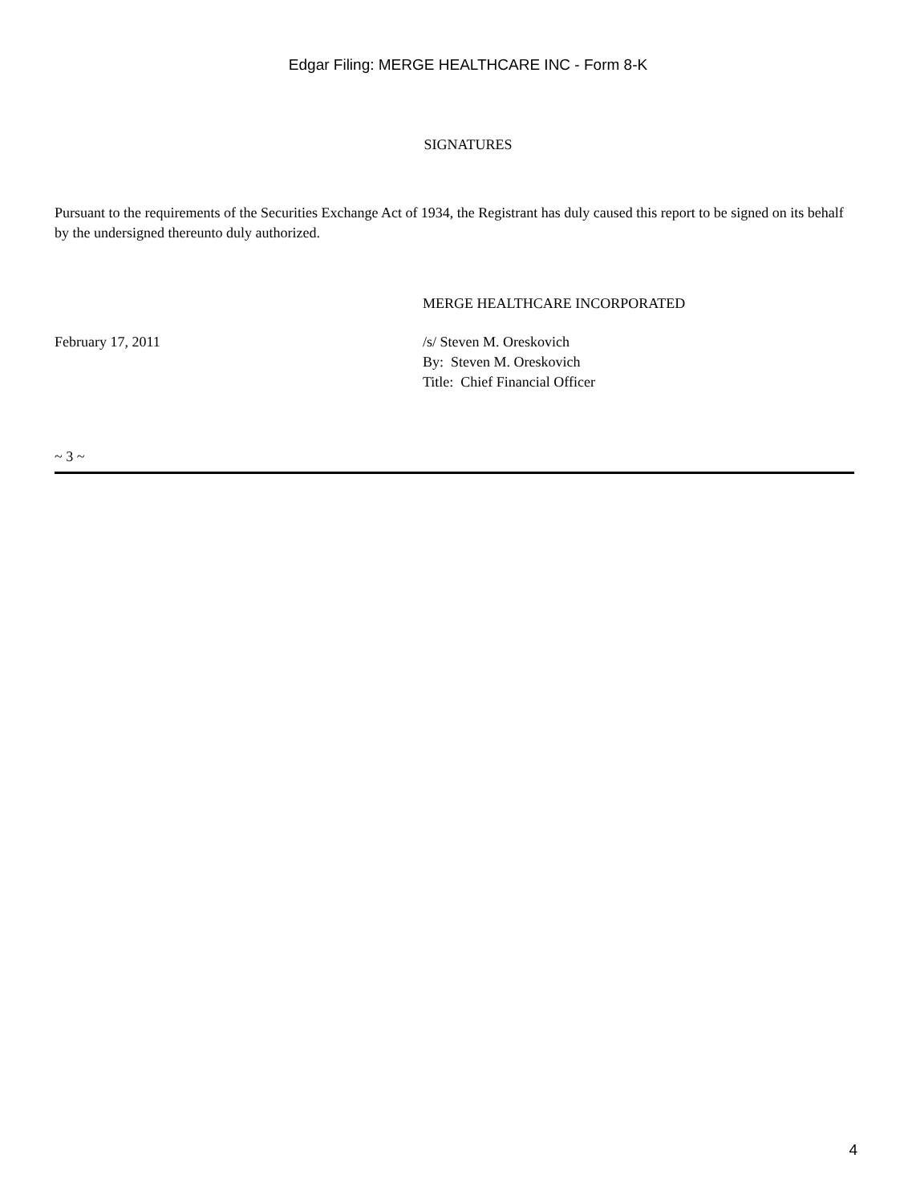Edgar Filing: MERGE HEALTHCARE INC - Form 8-K
SIGNATURES
Pursuant to the requirements of the Securities Exchange Act of 1934, the Registrant has duly caused this report to be signed on its behalf by the undersigned thereunto duly authorized.
MERGE HEALTHCARE INCORPORATED
February 17, 2011 /s/ Steven M. Oreskovich
By: Steven M. Oreskovich
Title: Chief Financial Officer
~ 3 ~
4